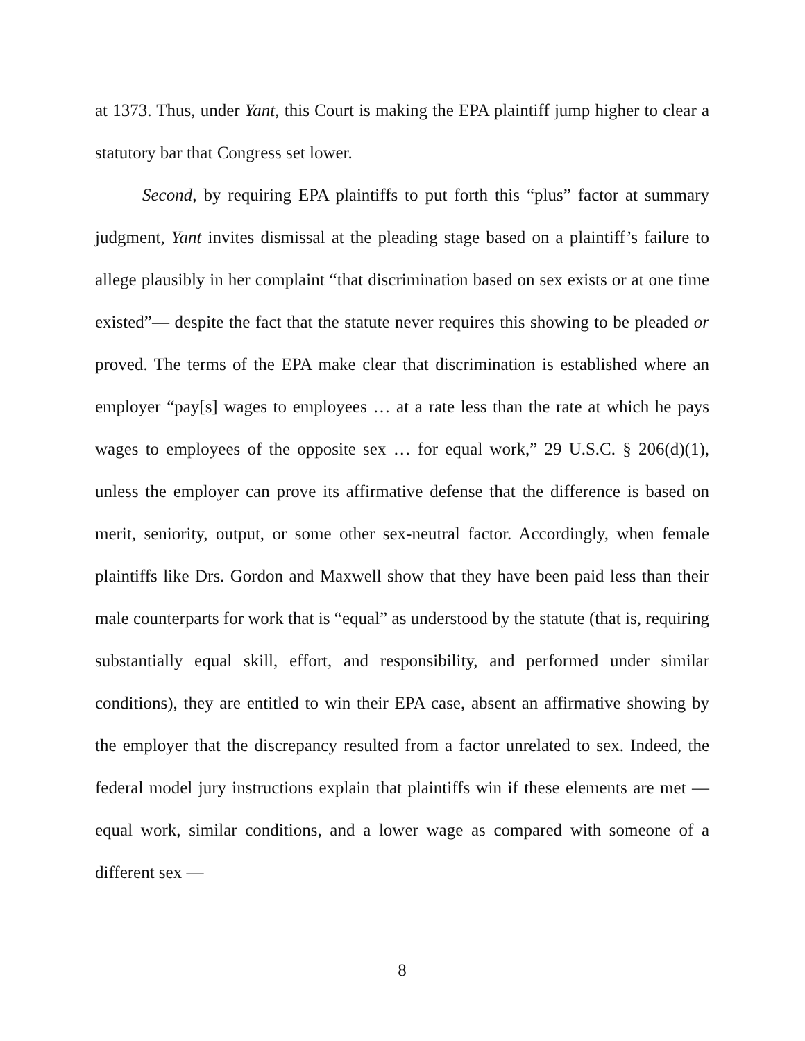at 1373. Thus, under Yant, this Court is making the EPA plaintiff jump higher to clear a statutory bar that Congress set lower.
Second, by requiring EPA plaintiffs to put forth this “plus” factor at summary judgment, Yant invites dismissal at the pleading stage based on a plaintiff’s failure to allege plausibly in her complaint “that discrimination based on sex exists or at one time existed”— despite the fact that the statute never requires this showing to be pleaded or proved. The terms of the EPA make clear that discrimination is established where an employer “pay[s] wages to employees … at a rate less than the rate at which he pays wages to employees of the opposite sex … for equal work,” 29 U.S.C. § 206(d)(1), unless the employer can prove its affirmative defense that the difference is based on merit, seniority, output, or some other sex-neutral factor. Accordingly, when female plaintiffs like Drs. Gordon and Maxwell show that they have been paid less than their male counterparts for work that is “equal” as understood by the statute (that is, requiring substantially equal skill, effort, and responsibility, and performed under similar conditions), they are entitled to win their EPA case, absent an affirmative showing by the employer that the discrepancy resulted from a factor unrelated to sex. Indeed, the federal model jury instructions explain that plaintiffs win if these elements are met — equal work, similar conditions, and a lower wage as compared with someone of a different sex —
8